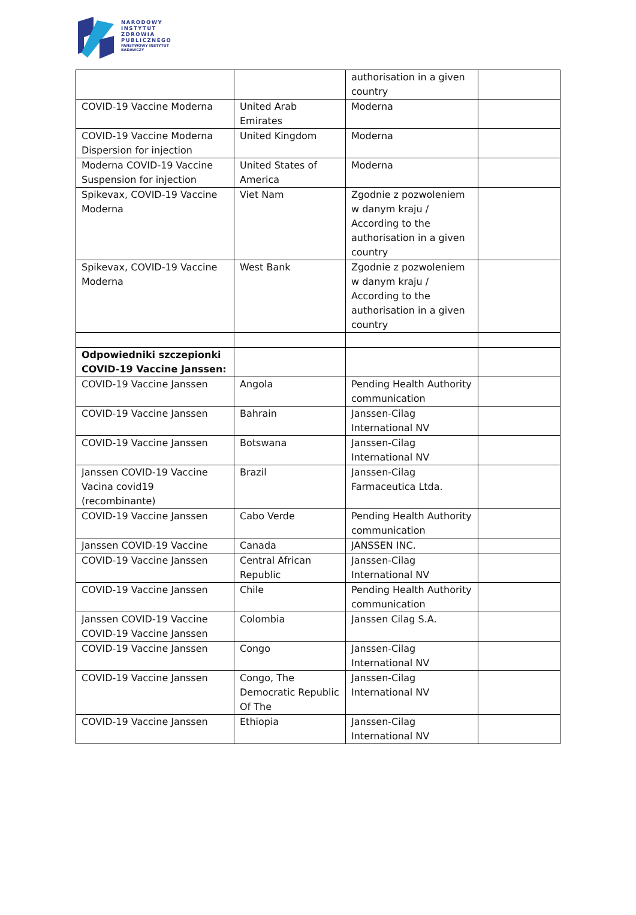NARODOWY
INSTYTUT
ZDROWIA
PUBLICZNEGO
PAŃSTWOWY INSTYTUT
BADAWCZY
| | | authorisation in a given country | |
| COVID-19 Vaccine Moderna | United Arab Emirates | Moderna | |
| COVID-19 Vaccine Moderna Dispersion for injection | United Kingdom | Moderna | |
| Moderna COVID-19 Vaccine Suspension for injection | United States of America | Moderna | |
| Spikevax, COVID-19 Vaccine Moderna | Viet Nam | Zgodnie z pozwoleniem w danym kraju / According to the authorisation in a given country | |
| Spikevax, COVID-19 Vaccine Moderna | West Bank | Zgodnie z pozwoleniem w danym kraju / According to the authorisation in a given country | |
| Odpowiedniki szczepionki COVID-19 Vaccine Janssen: | | | |
| COVID-19 Vaccine Janssen | Angola | Pending Health Authority communication | |
| COVID-19 Vaccine Janssen | Bahrain | Janssen-Cilag International NV | |
| COVID-19 Vaccine Janssen | Botswana | Janssen-Cilag International NV | |
| Janssen COVID-19 Vaccine Vacina covid19 (recombinante) | Brazil | Janssen-Cilag Farmaceutica Ltda. | |
| COVID-19 Vaccine Janssen | Cabo Verde | Pending Health Authority communication | |
| Janssen COVID-19 Vaccine | Canada | JANSSEN INC. | |
| COVID-19 Vaccine Janssen | Central African Republic | Janssen-Cilag International NV | |
| COVID-19 Vaccine Janssen | Chile | Pending Health Authority communication | |
| Janssen COVID-19 Vaccine COVID-19 Vaccine Janssen | Colombia | Janssen Cilag S.A. | |
| COVID-19 Vaccine Janssen | Congo | Janssen-Cilag International NV | |
| COVID-19 Vaccine Janssen | Congo, The Democratic Republic Of The | Janssen-Cilag International NV | |
| COVID-19 Vaccine Janssen | Ethiopia | Janssen-Cilag International NV | |